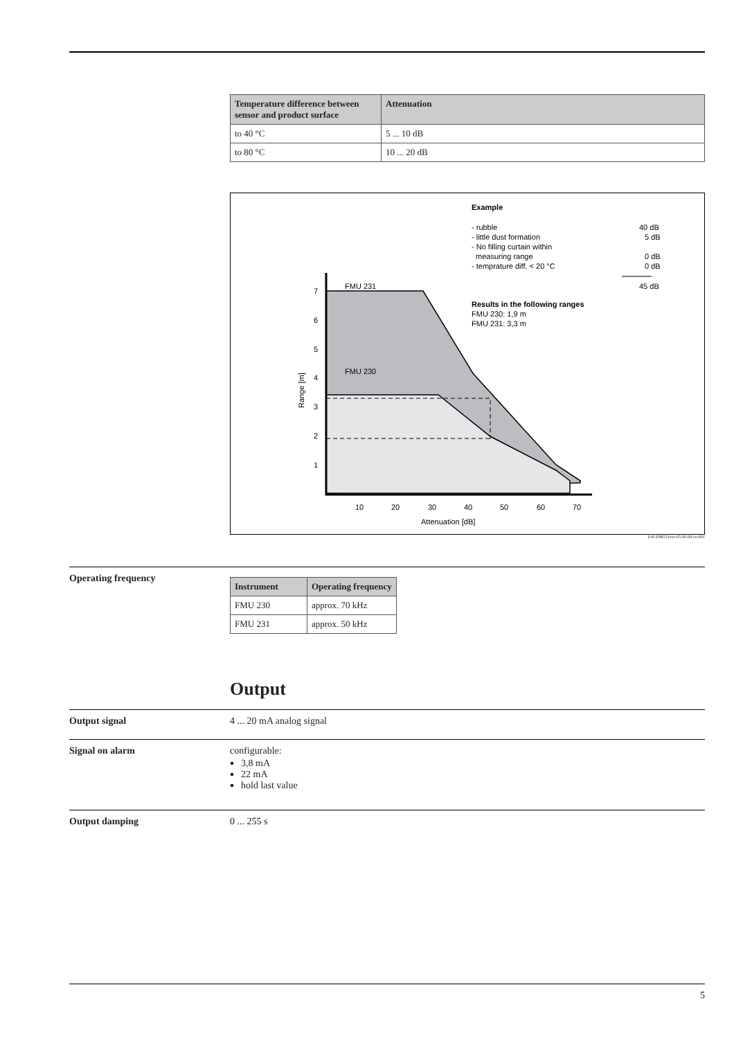| Temperature difference between sensor and product surface | Attenuation |
| --- | --- |
| to 40 °C | 5 ... 10 dB |
| to 80 °C | 10 ... 20 dB |
FMU 231
FMU 230
7
6
5
4
3
2
1
10
20
30
40
50
60
70
Attenuation [dB]
Range [m]
Example
- rubble
40 dB
- little dust formation
5 dB
- No filling curtain within
measuring range
0 dB
- temprature diff. < 20 °C
0 dB
45 dB
Results in the following ranges
FMU 230: 1,9 m
FMU 231: 3,3 m
L00-FMU23xxx-05-00-00-en-001
Operating frequency
| Instrument | Operating frequency |
| --- | --- |
| FMU 230 | approx. 70 kHz |
| FMU 231 | approx. 50 kHz |
Output
Output signal 4 ... 20 mA analog signal
Signal on alarm configurable:
3,8 mA
22 mA
hold last value
Output damping 0 ... 255 s
5